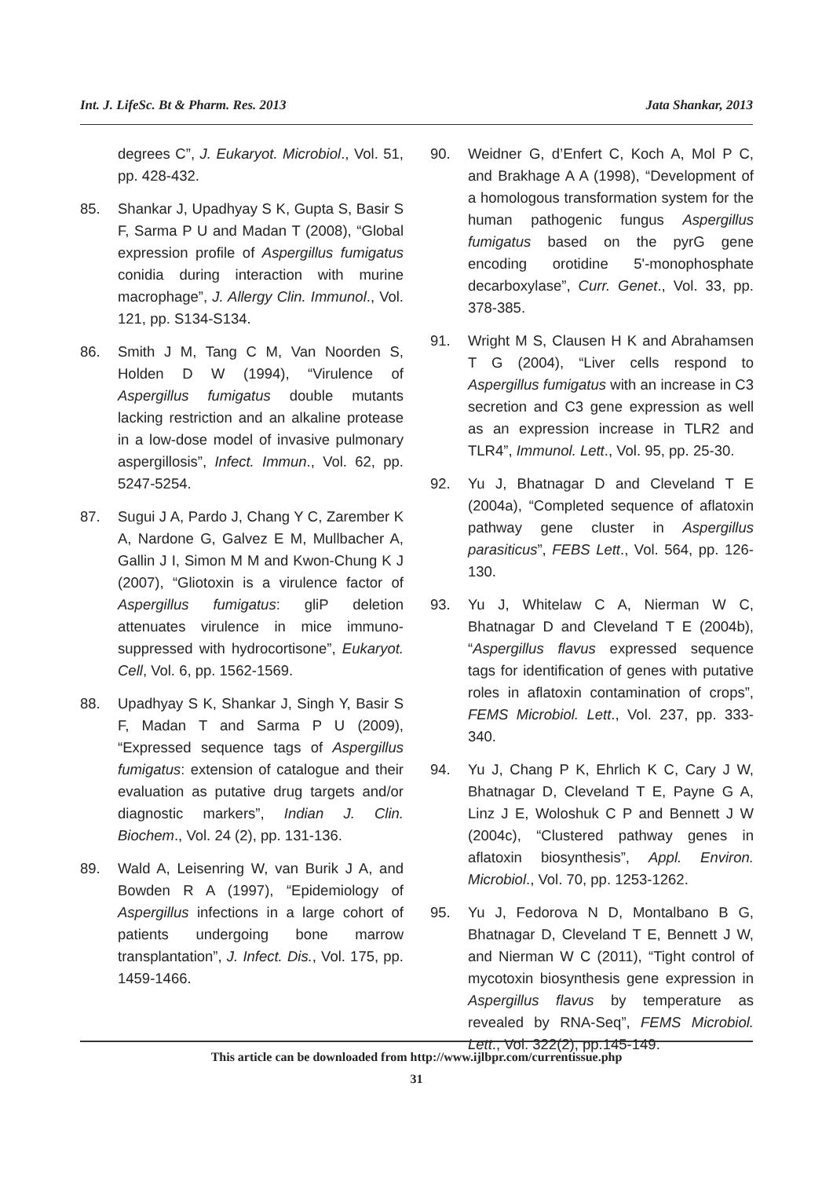Int. J. LifeSc. Bt & Pharm. Res. 2013 Jata Shankar, 2013
degrees C”, J. Eukaryot. Microbiol., Vol. 51, pp. 428-432.
85. Shankar J, Upadhyay S K, Gupta S, Basir S F, Sarma P U and Madan T (2008), “Global expression profile of Aspergillus fumigatus conidia during interaction with murine macrophage”, J. Allergy Clin. Immunol., Vol. 121, pp. S134-S134.
86. Smith J M, Tang C M, Van Noorden S, Holden D W (1994), “Virulence of Aspergillus fumigatus double mutants lacking restriction and an alkaline protease in a low-dose model of invasive pulmonary aspergillosis”, Infect. Immun., Vol. 62, pp. 5247-5254.
87. Sugui J A, Pardo J, Chang Y C, Zarember K A, Nardone G, Galvez E M, Mullbacher A, Gallin J I, Simon M M and Kwon-Chung K J (2007), “Gliotoxin is a virulence factor of Aspergillus fumigatus: gliP deletion attenuates virulence in mice immuno-suppressed with hydrocortisone”, Eukaryot. Cell, Vol. 6, pp. 1562-1569.
88. Upadhyay S K, Shankar J, Singh Y, Basir S F, Madan T and Sarma P U (2009), “Expressed sequence tags of Aspergillus fumigatus: extension of catalogue and their evaluation as putative drug targets and/or diagnostic markers”, Indian J. Clin. Biochem., Vol. 24 (2), pp. 131-136.
89. Wald A, Leisenring W, van Burik J A, and Bowden R A (1997), “Epidemiology of Aspergillus infections in a large cohort of patients undergoing bone marrow transplantation”, J. Infect. Dis., Vol. 175, pp. 1459-1466.
90. Weidner G, d’Enfert C, Koch A, Mol P C, and Brakhage A A (1998), “Development of a homologous transformation system for the human pathogenic fungus Aspergillus fumigatus based on the pyrG gene encoding orotidine 5'-monophosphate decarboxylase”, Curr. Genet., Vol. 33, pp. 378-385.
91. Wright M S, Clausen H K and Abrahamsen T G (2004), “Liver cells respond to Aspergillus fumigatus with an increase in C3 secretion and C3 gene expression as well as an expression increase in TLR2 and TLR4”, Immunol. Lett., Vol. 95, pp. 25-30.
92. Yu J, Bhatnagar D and Cleveland T E (2004a), “Completed sequence of aflatoxin pathway gene cluster in Aspergillus parasiticus”, FEBS Lett., Vol. 564, pp. 126-130.
93. Yu J, Whitelaw C A, Nierman W C, Bhatnagar D and Cleveland T E (2004b), “Aspergillus flavus expressed sequence tags for identification of genes with putative roles in aflatoxin contamination of crops”, FEMS Microbiol. Lett., Vol. 237, pp. 333-340.
94. Yu J, Chang P K, Ehrlich K C, Cary J W, Bhatnagar D, Cleveland T E, Payne G A, Linz J E, Woloshuk C P and Bennett J W (2004c), “Clustered pathway genes in aflatoxin biosynthesis”, Appl. Environ. Microbiol., Vol. 70, pp. 1253-1262.
95. Yu J, Fedorova N D, Montalbano B G, Bhatnagar D, Cleveland T E, Bennett J W, and Nierman W C (2011), “Tight control of mycotoxin biosynthesis gene expression in Aspergillus flavus by temperature as revealed by RNA-Seq”, FEMS Microbiol. Lett., Vol. 322(2), pp.145-149.
This article can be downloaded from http://www.ijlbpr.com/currentissue.php
31